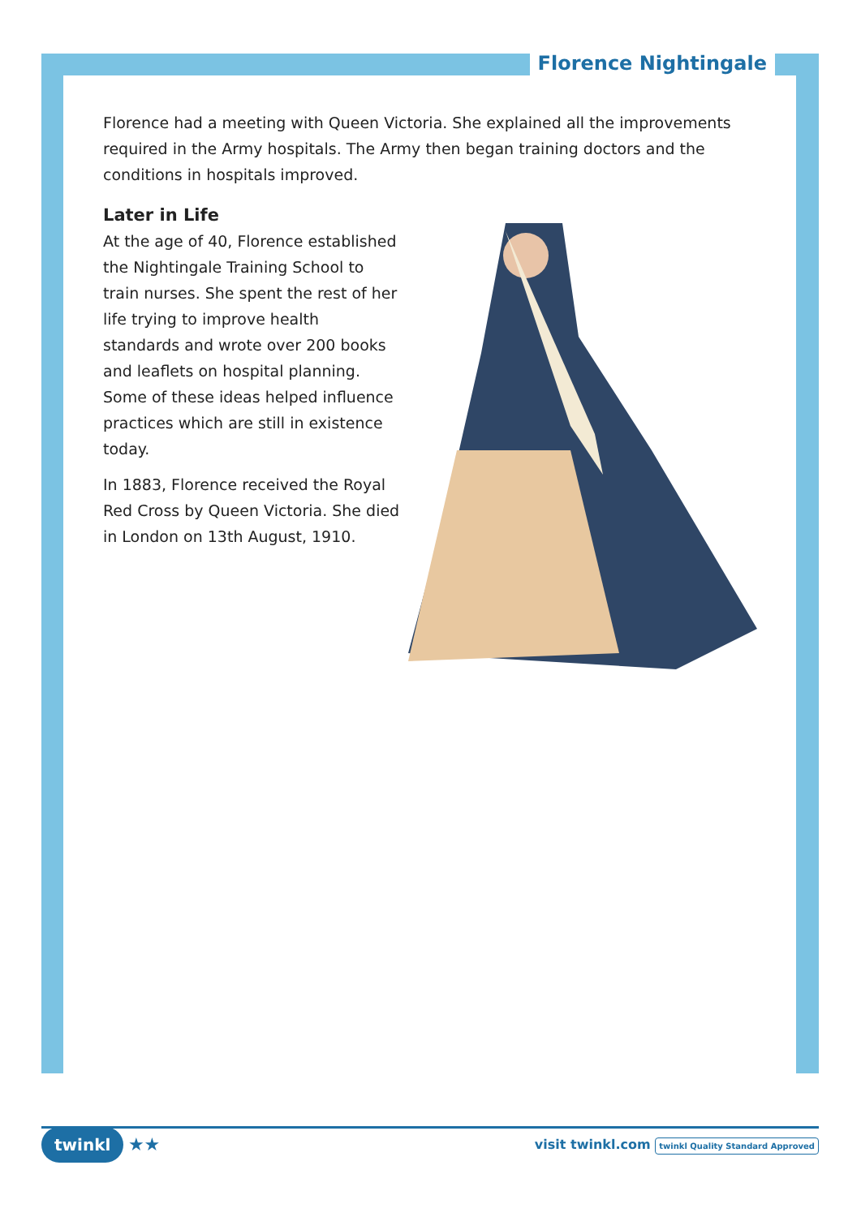Florence Nightingale
Florence had a meeting with Queen Victoria. She explained all the improvements required in the Army hospitals. The Army then began training doctors and the conditions in hospitals improved.
Later in Life
At the age of 40, Florence established the Nightingale Training School to train nurses. She spent the rest of her life trying to improve health standards and wrote over 200 books and leaflets on hospital planning. Some of these ideas helped influence practices which are still in existence today.
In 1883, Florence received the Royal Red Cross by Queen Victoria. She died in London on 13th August, 1910.
twinkl ★★
visit twinkl.com twinkl Quality Standard Approved